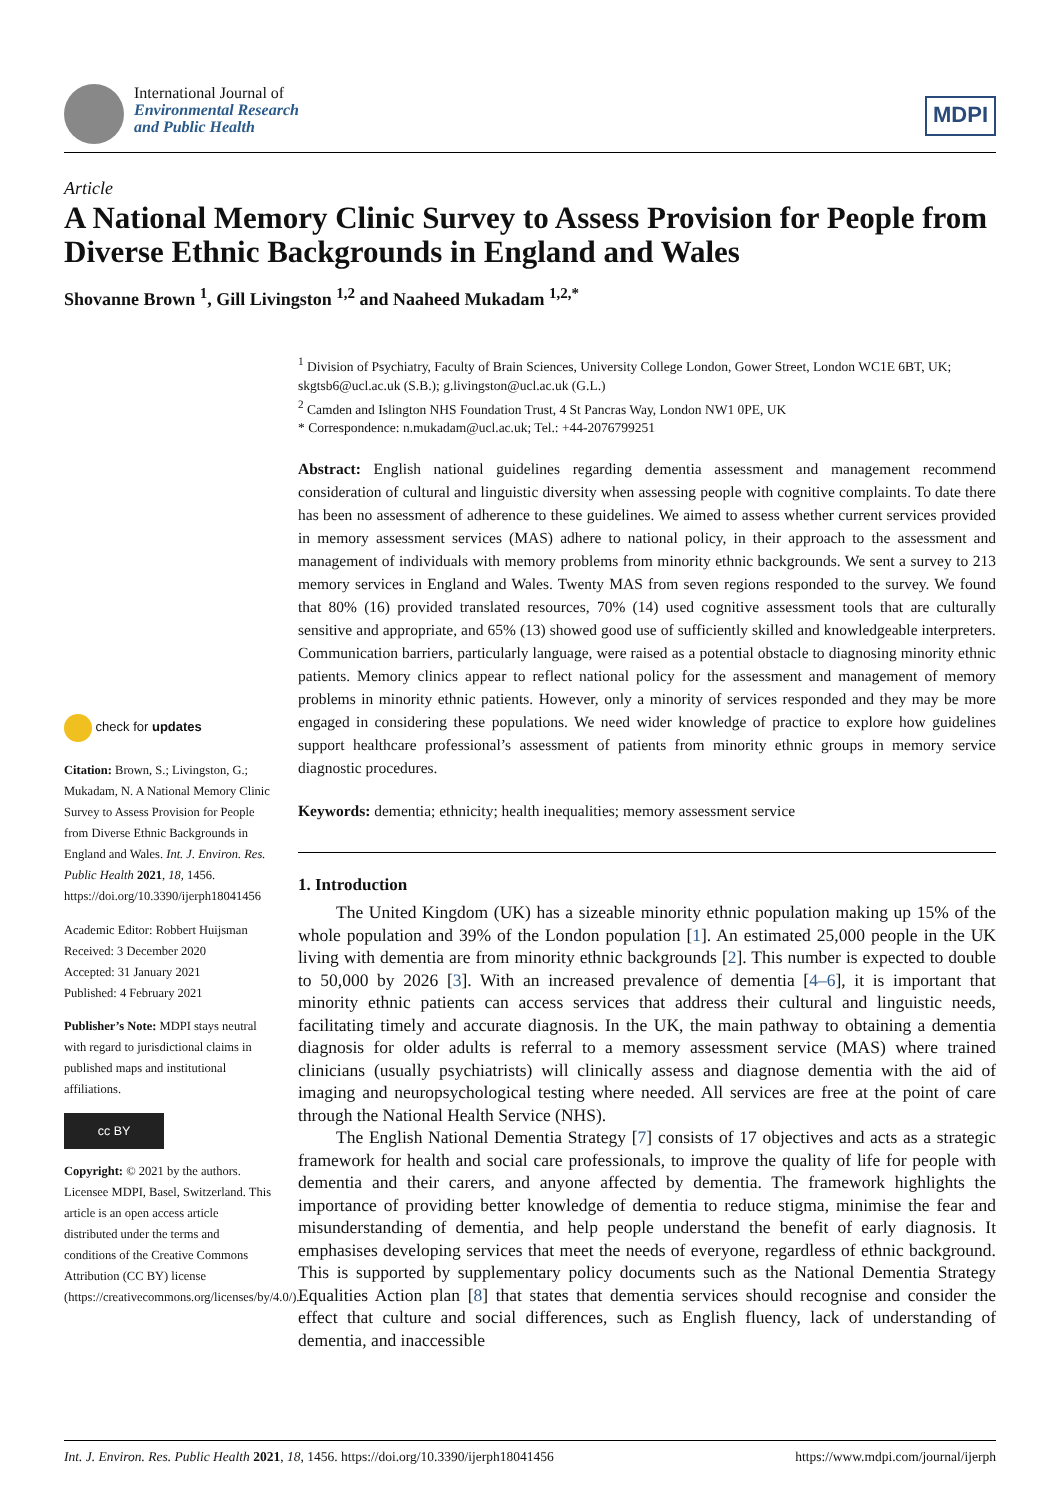International Journal of
Environmental Research
and Public Health
MDPI
Article
A National Memory Clinic Survey to Assess Provision for People from Diverse Ethnic Backgrounds in England and Wales
Shovanne Brown <sup>1</sup>, Gill Livingston <sup>1,2</sup> and Naaheed Mukadam <sup>1,2,*</sup>
<sup>1</sup> Division of Psychiatry, Faculty of Brain Sciences, University College London, Gower Street, London WC1E 6BT, UK; skgtsb6@ucl.ac.uk (S.B.); g.livingston@ucl.ac.uk (G.L.)
<sup>2</sup> Camden and Islington NHS Foundation Trust, 4 St Pancras Way, London NW1 0PE, UK
* Correspondence: n.mukadam@ucl.ac.uk; Tel.: +44-2076799251
Abstract: English national guidelines regarding dementia assessment and management recommend consideration of cultural and linguistic diversity when assessing people with cognitive complaints. To date there has been no assessment of adherence to these guidelines. We aimed to assess whether current services provided in memory assessment services (MAS) adhere to national policy, in their approach to the assessment and management of individuals with memory problems from minority ethnic backgrounds. We sent a survey to 213 memory services in England and Wales. Twenty MAS from seven regions responded to the survey. We found that 80% (16) provided translated resources, 70% (14) used cognitive assessment tools that are culturally sensitive and appropriate, and 65% (13) showed good use of sufficiently skilled and knowledgeable interpreters. Communication barriers, particularly language, were raised as a potential obstacle to diagnosing minority ethnic patients. Memory clinics appear to reflect national policy for the assessment and management of memory problems in minority ethnic patients. However, only a minority of services responded and they may be more engaged in considering these populations. We need wider knowledge of practice to explore how guidelines support healthcare professional’s assessment of patients from minority ethnic groups in memory service diagnostic procedures.
Keywords: dementia; ethnicity; health inequalities; memory assessment service
1. Introduction
The United Kingdom (UK) has a sizeable minority ethnic population making up 15% of the whole population and 39% of the London population [1]. An estimated 25,000 people in the UK living with dementia are from minority ethnic backgrounds [2]. This number is expected to double to 50,000 by 2026 [3]. With an increased prevalence of dementia [4–6], it is important that minority ethnic patients can access services that address their cultural and linguistic needs, facilitating timely and accurate diagnosis. In the UK, the main pathway to obtaining a dementia diagnosis for older adults is referral to a memory assessment service (MAS) where trained clinicians (usually psychiatrists) will clinically assess and diagnose dementia with the aid of imaging and neuropsychological testing where needed. All services are free at the point of care through the National Health Service (NHS).
The English National Dementia Strategy [7] consists of 17 objectives and acts as a strategic framework for health and social care professionals, to improve the quality of life for people with dementia and their carers, and anyone affected by dementia. The framework highlights the importance of providing better knowledge of dementia to reduce stigma, minimise the fear and misunderstanding of dementia, and help people understand the benefit of early diagnosis. It emphasises developing services that meet the needs of everyone, regardless of ethnic background. This is supported by supplementary policy documents such as the National Dementia Strategy Equalities Action plan [8] that states that dementia services should recognise and consider the effect that culture and social differences, such as English fluency, lack of understanding of dementia, and inaccessible
check for updates
Citation: Brown, S.; Livingston, G.; Mukadam, N. A National Memory Clinic Survey to Assess Provision for People from Diverse Ethnic Backgrounds in England and Wales. Int. J. Environ. Res. Public Health 2021, 18, 1456. https://doi.org/10.3390/ijerph18041456
Academic Editor: Robbert Huijsman
Received: 3 December 2020
Accepted: 31 January 2021
Published: 4 February 2021
Publisher’s Note: MDPI stays neutral with regard to jurisdictional claims in published maps and institutional affiliations.
cc BY
Copyright: © 2021 by the authors. Licensee MDPI, Basel, Switzerland. This article is an open access article distributed under the terms and conditions of the Creative Commons Attribution (CC BY) license (https://creativecommons.org/licenses/by/4.0/).
Int. J. Environ. Res. Public Health 2021, 18, 1456. https://doi.org/10.3390/ijerph18041456 https://www.mdpi.com/journal/ijerph